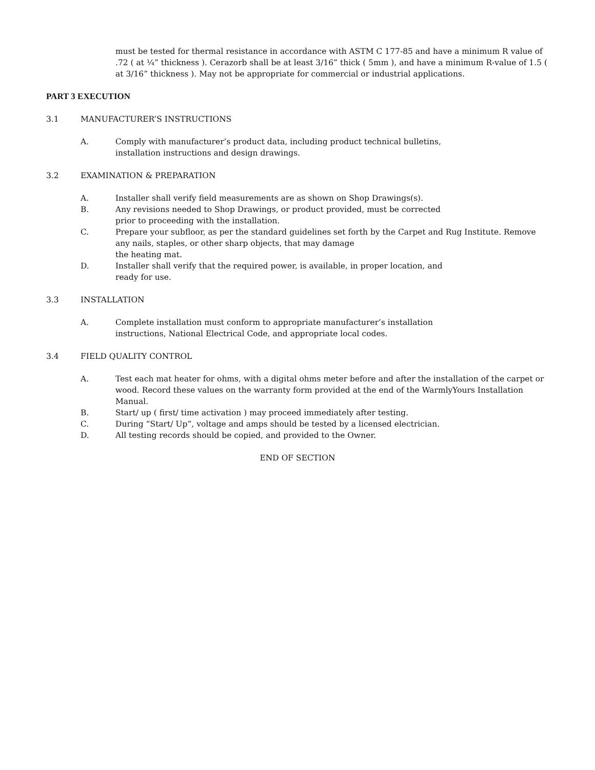must be tested for thermal resistance in accordance with ASTM C 177-85 and have a minimum R value of .72 ( at ¼” thickness ). Cerazorb shall be at least 3/16” thick ( 5mm ), and have a minimum R-value of 1.5 ( at 3/16” thickness ). May not be appropriate for commercial or industrial applications.
PART 3 EXECUTION
3.1 MANUFACTURER’S INSTRUCTIONS
A. Comply with manufacturer’s product data, including product technical bulletins,
installation instructions and design drawings.
3.2 EXAMINATION & PREPARATION
A. Installer shall verify field measurements are as shown on Shop Drawings(s).
B. Any revisions needed to Shop Drawings, or product provided, must be corrected
prior to proceeding with the installation.
C. Prepare your subfloor, as per the standard guidelines set forth by the Carpet and Rug Institute. Remove any nails, staples, or other sharp objects, that may damage
the heating mat.
D. Installer shall verify that the required power, is available, in proper location, and
ready for use.
3.3 INSTALLATION
A. Complete installation must conform to appropriate manufacturer’s installation
instructions, National Electrical Code, and appropriate local codes.
3.4 FIELD QUALITY CONTROL
A. Test each mat heater for ohms, with a digital ohms meter before and after the installation of the carpet or wood. Record these values on the warranty form provided at the end of the WarmlyYours Installation Manual.
B. Start/ up ( first/ time activation ) may proceed immediately after testing.
C. During “Start/ Up”, voltage and amps should be tested by a licensed electrician.
D. All testing records should be copied, and provided to the Owner.
END OF SECTION